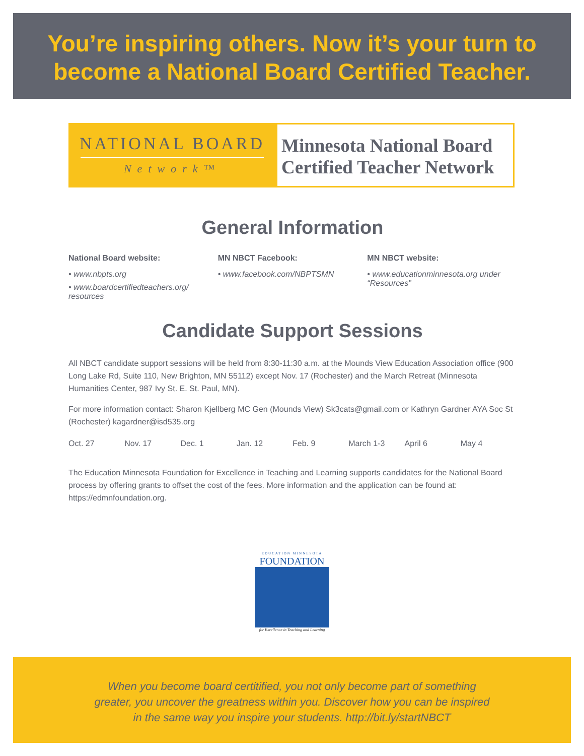You’re inspiring others. Now it’s your turn to
become a National Board Certified Teacher.
NATIONAL BOARD
Network™
Minnesota National Board Certified Teacher Network
General Information
National Board website:
• www.nbpts.org
• www.boardcertifiedteachers.org/ resources
MN NBCT Facebook:
• www.facebook.com/NBPTSMN
MN NBCT website:
• www.educationminnesota.org under “Resources”
Candidate Support Sessions
All NBCT candidate support sessions will be held from 8:30-11:30 a.m. at the Mounds View Education Association office (900 Long Lake Rd, Suite 110, New Brighton, MN 55112) except Nov. 17 (Rochester) and the March Retreat (Minnesota Humanities Center, 987 Ivy St. E. St. Paul, MN).
For more information contact: Sharon Kjellberg MC Gen (Mounds View) Sk3cats@gmail.com or Kathryn Gardner AYA Soc St (Rochester) kagardner@isd535.org
Oct. 27 Nov. 17 Dec. 1 Jan. 12 Feb. 9 March 1-3 April 6 May 4
The Education Minnesota Foundation for Excellence in Teaching and Learning supports candidates for the National Board process by offering grants to offset the cost of the fees. More information and the application can be found at: https://edmnfoundation.org.
EDUCATION MINNESOTA
FOUNDATION
for Excellence in Teaching and Learning
When you become board certitified, you not only become part of something
greater, you uncover the greatness within you. Discover how you can be inspired
in the same way you inspire your students. http://bit.ly/startNBCT